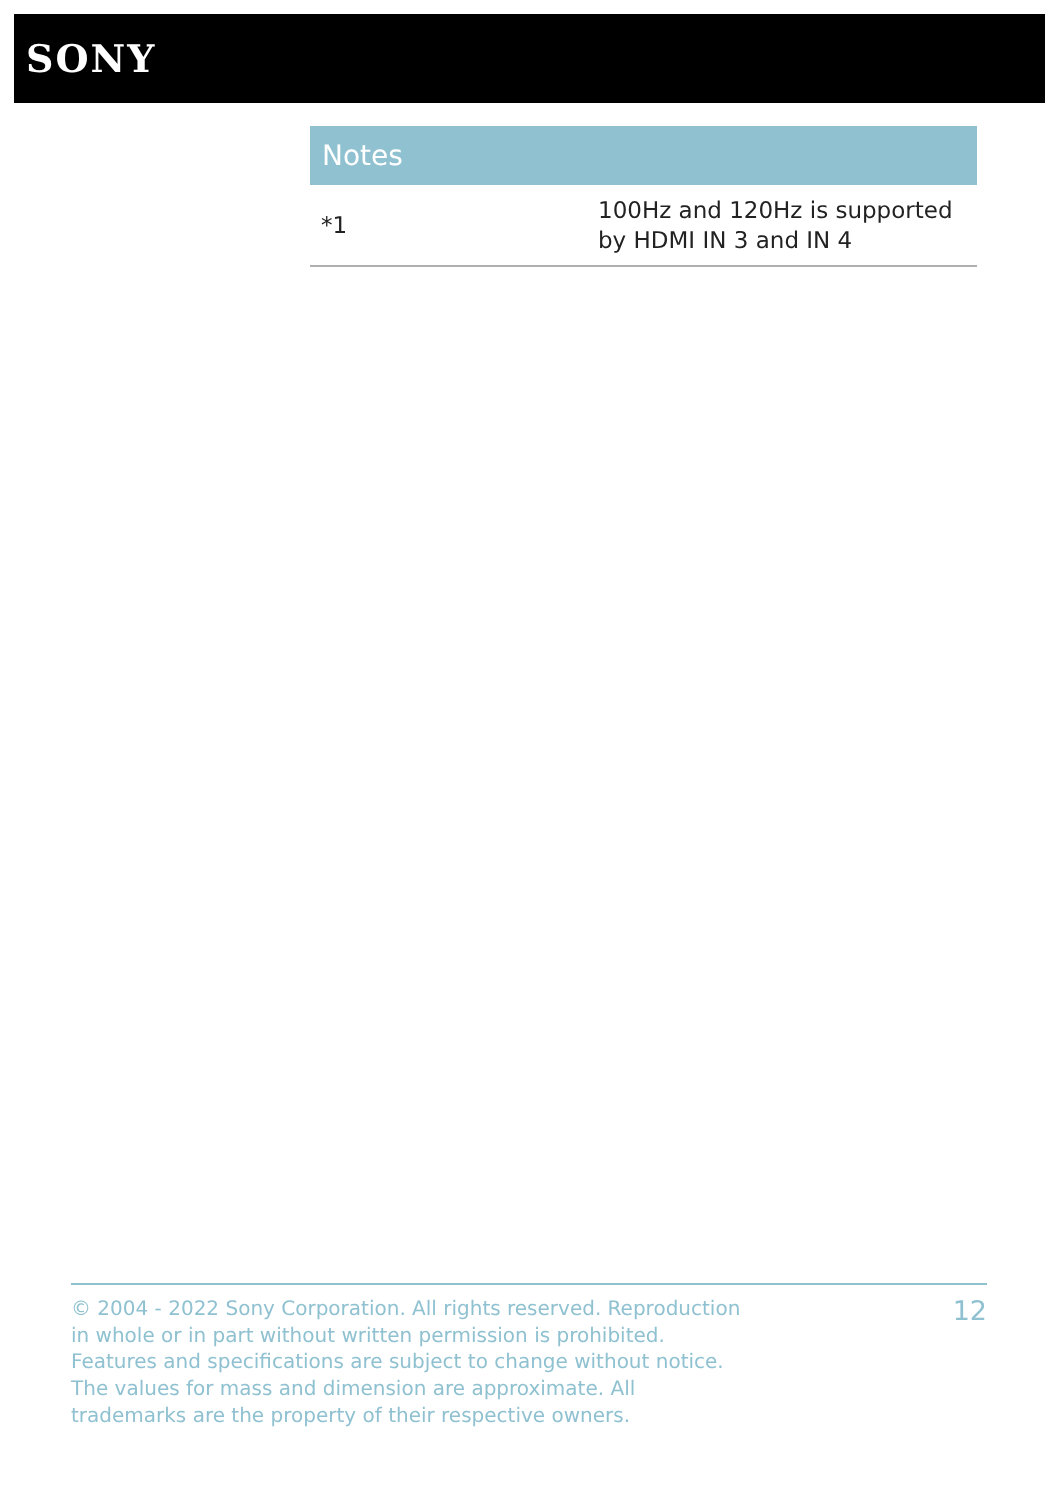SONY
| Notes | |
| --- | --- |
| *1 | 100Hz and 120Hz is supported by HDMI IN 3 and IN 4 |
© 2004 - 2022 Sony Corporation. All rights reserved. Reproduction in whole or in part without written permission is prohibited. Features and specifications are subject to change without notice. The values for mass and dimension are approximate. All trademarks are the property of their respective owners.
12